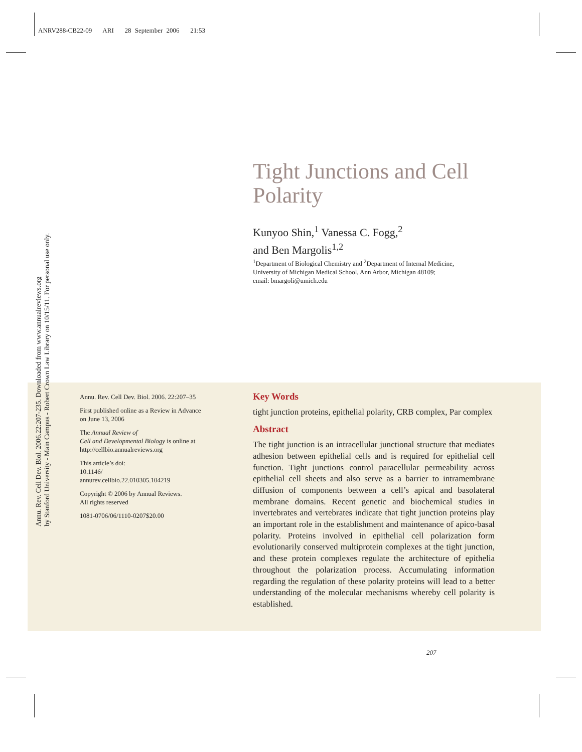ANRV288-CB22-09 ARI 28 September 2006 21:53
Annu. Rev. Cell Dev. Biol. 2006.22:207-235. Downloaded from www.annualreviews.org
by Stanford University - Main Campus - Robert Crown Law Library on 10/15/11. For personal use only.
Tight Junctions and Cell Polarity
Kunyoo Shin,<sup>1</sup> Vanessa C. Fogg,<sup>2</sup>
and Ben Margolis<sup>1,2</sup>
<sup>1</sup> Department of Biological Chemistry and <sup>2</sup>Department of Internal Medicine,
University of Michigan Medical School, Ann Arbor, Michigan 48109;
email: bmargoli@umich.edu
Annu. Rev. Cell Dev. Biol. 2006. 22:207–35
First published online as a Review in Advance on June 13, 2006
The Annual Review of
Cell and Developmental Biology is online at http://cellbio.annualreviews.org
This article’s doi:
10.1146/
annurev.cellbio.22.010305.104219
Copyright © 2006 by Annual Reviews.
All rights reserved
1081-0706/06/1110-0207$20.00
Key Words
tight junction proteins, epithelial polarity, CRB complex, Par complex
Abstract
The tight junction is an intracellular junctional structure that mediates adhesion between epithelial cells and is required for epithelial cell function. Tight junctions control paracellular permeability across epithelial cell sheets and also serve as a barrier to intramembrane diffusion of components between a cell’s apical and basolateral membrane domains. Recent genetic and biochemical studies in invertebrates and vertebrates indicate that tight junction proteins play an important role in the establishment and maintenance of apico-basal polarity. Proteins involved in epithelial cell polarization form evolutionarily conserved multiprotein complexes at the tight junction, and these protein complexes regulate the architecture of epithelia throughout the polarization process. Accumulating information regarding the regulation of these polarity proteins will lead to a better understanding of the molecular mechanisms whereby cell polarity is established.
207